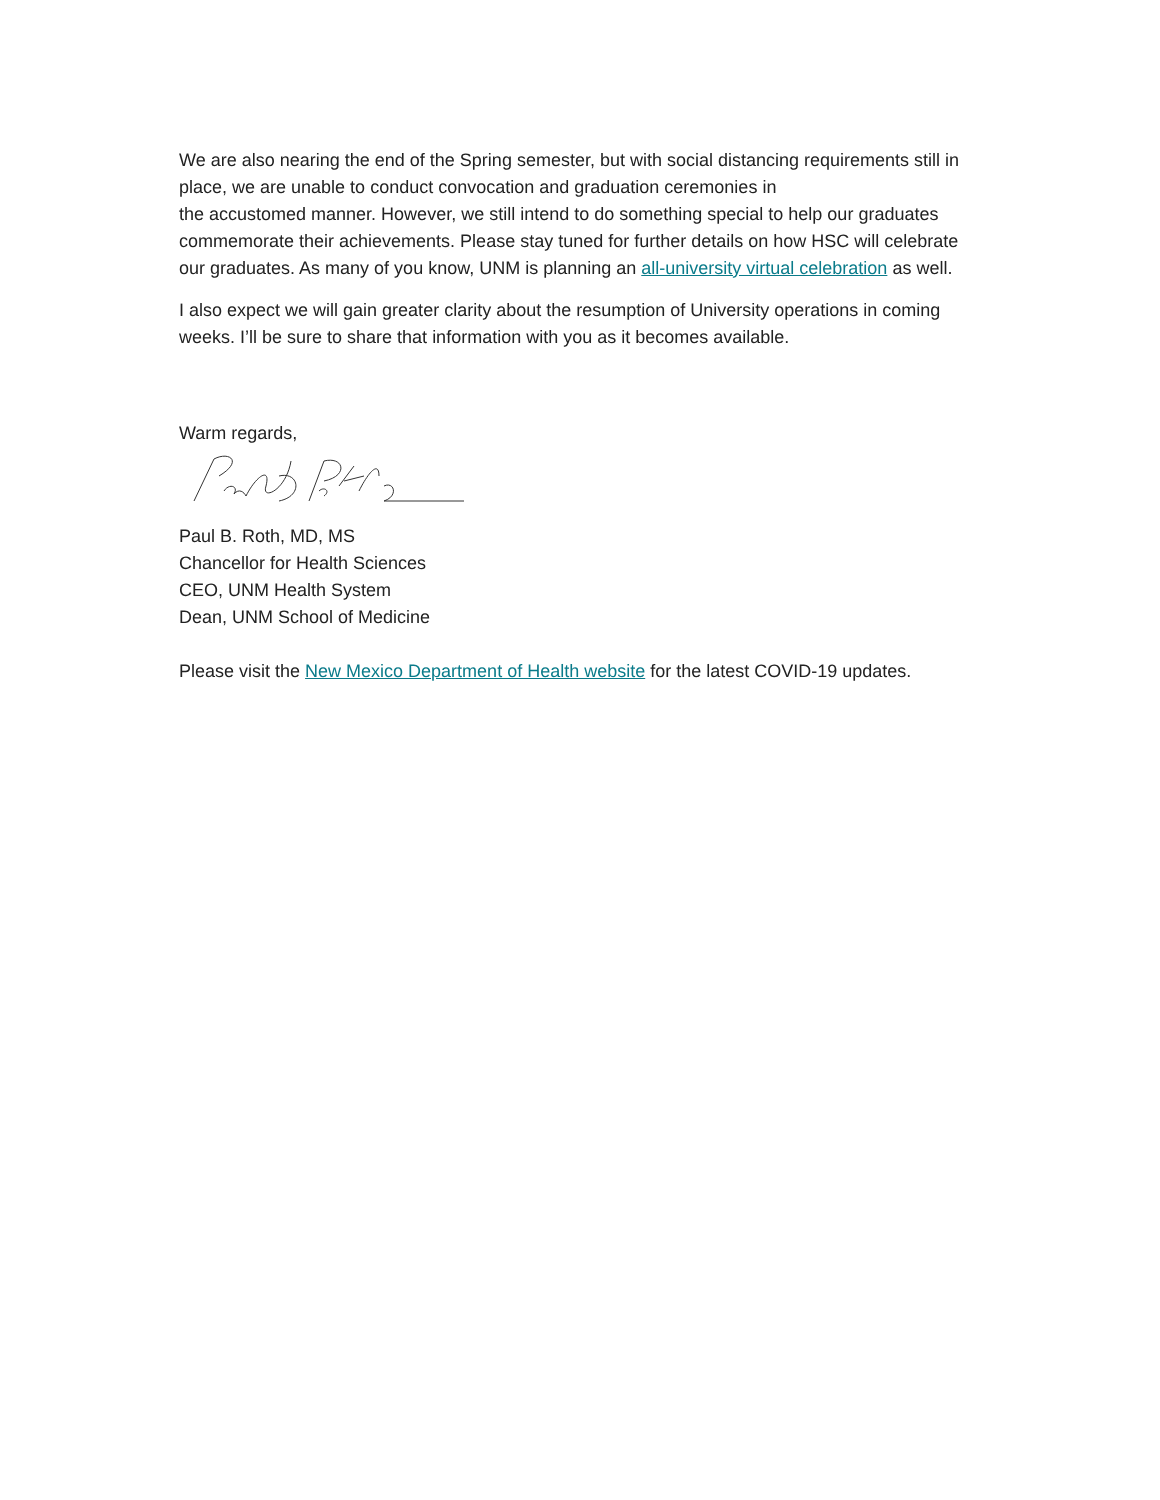We are also nearing the end of the Spring semester, but with social distancing requirements still in place, we are unable to conduct convocation and graduation ceremonies in
the accustomed manner. However, we still intend to do something special to help our graduates commemorate their achievements. Please stay tuned for further details on how HSC will celebrate our graduates. As many of you know, UNM is planning an all-university virtual celebration as well.
I also expect we will gain greater clarity about the resumption of University operations in coming weeks. I’ll be sure to share that information with you as it becomes available.
Warm regards,
Paul B. Roth, MD, MS
Chancellor for Health Sciences
CEO, UNM Health System
Dean, UNM School of Medicine
Please visit the New Mexico Department of Health website for the latest COVID-19 updates.